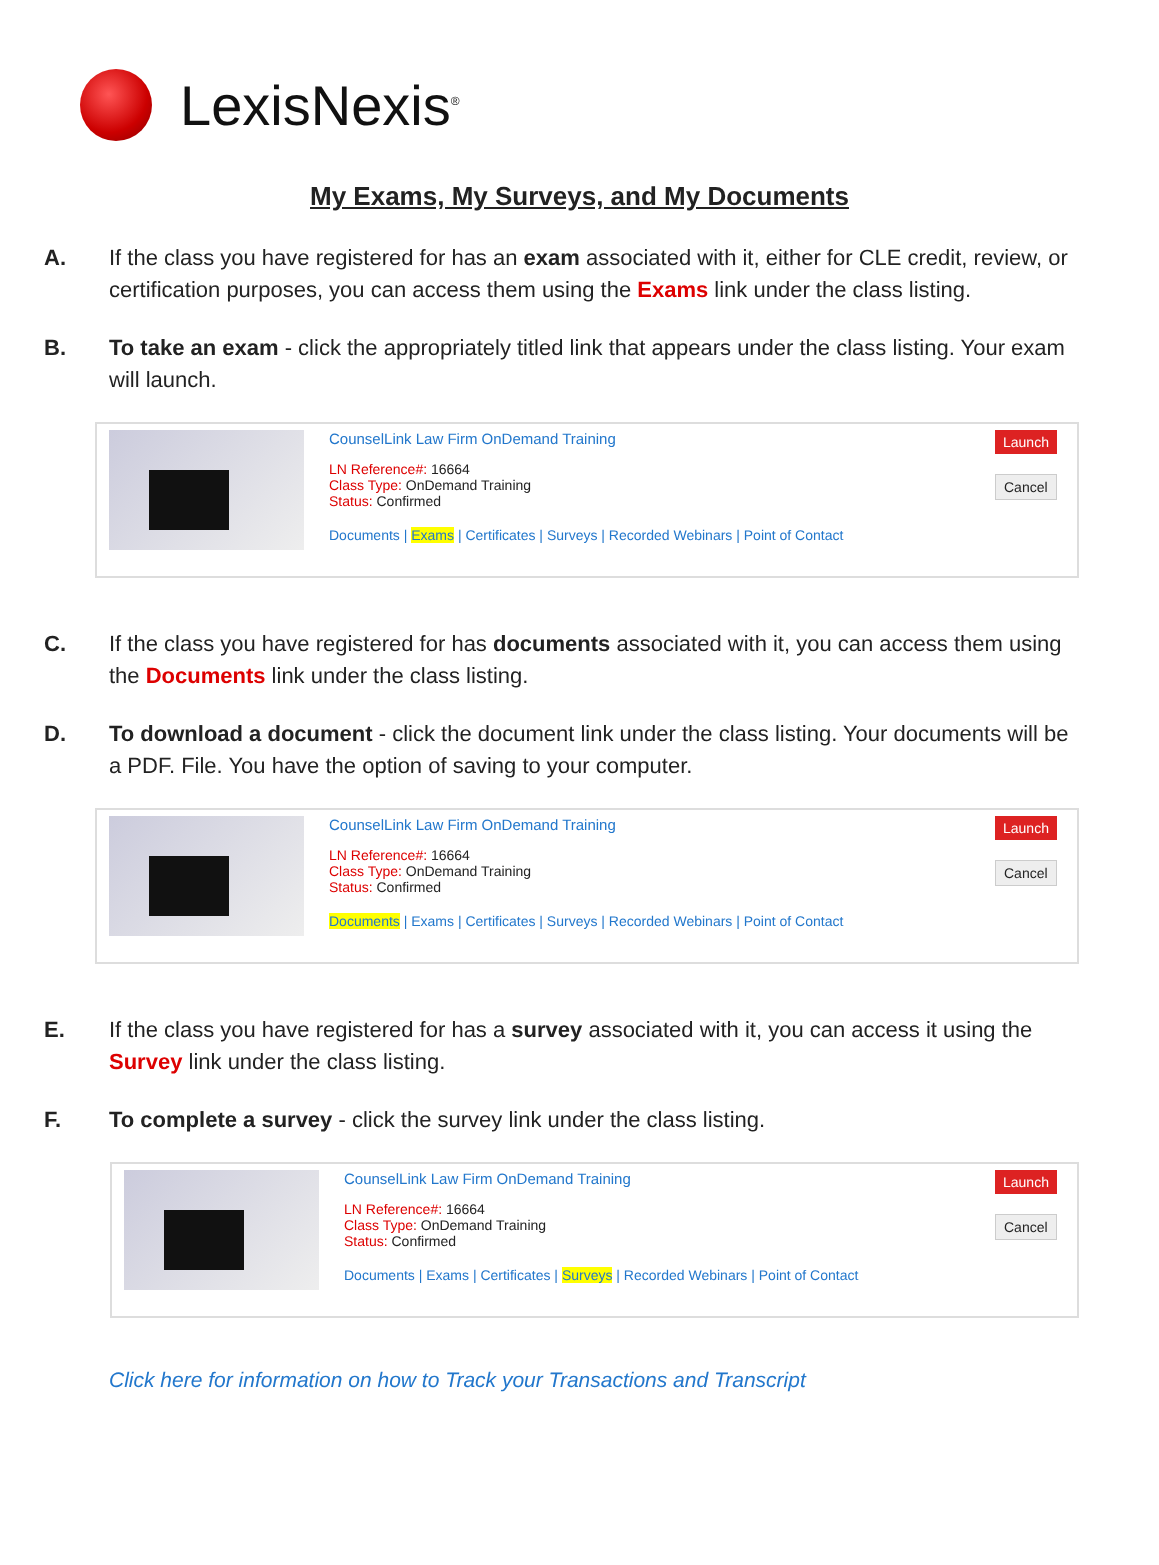LexisNexis<sup>®</sup>
My Exams, My Surveys, and My Documents
A. If the class you have registered for has an exam associated with it, either for CLE credit, review, or certification purposes, you can access them using the Exams link under the class listing.
B. To take an exam - click the appropriately titled link that appears under the class listing. Your exam will launch.
CounselLink Law Firm OnDemand Training
LN Reference#: 16664
Class Type: OnDemand Training
Status: Confirmed
Documents | Exams | Certificates | Surveys | Recorded Webinars | Point of Contact
Launch Cancel
C. If the class you have registered for has documents associated with it, you can access them using the Documents link under the class listing.
D. To download a document - click the document link under the class listing. Your documents will be a PDF. File. You have the option of saving to your computer.
CounselLink Law Firm OnDemand Training
LN Reference#: 16664
Class Type: OnDemand Training
Status: Confirmed
Documents | Exams | Certificates | Surveys | Recorded Webinars | Point of Contact
Launch Cancel
E. If the class you have registered for has a survey associated with it, you can access it using the Survey link under the class listing.
F. To complete a survey - click the survey link under the class listing.
CounselLink Law Firm OnDemand Training
LN Reference#: 16664
Class Type: OnDemand Training
Status: Confirmed
Documents | Exams | Certificates | Surveys | Recorded Webinars | Point of Contact
Launch Cancel
Click here for information on how to Track your Transactions and Transcript